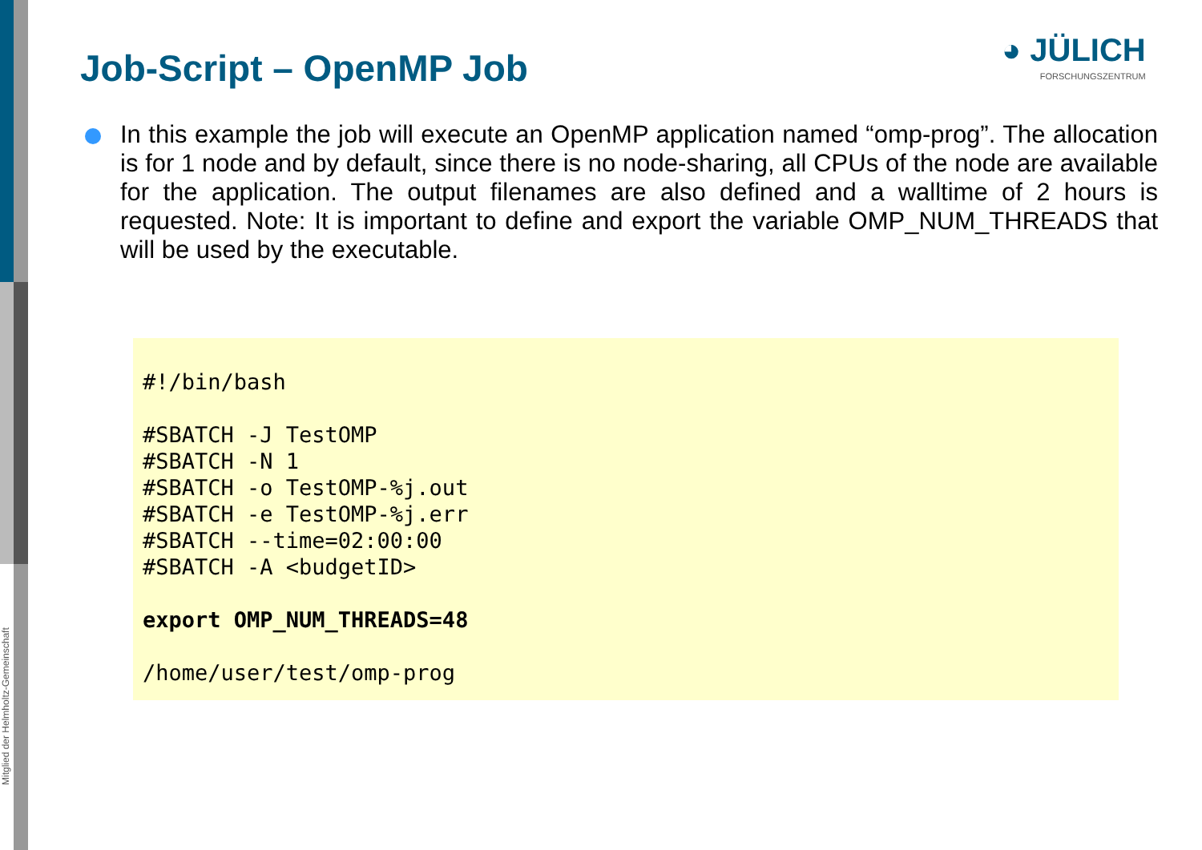Mitglied der Helmholtz-Gemeinschaft
Job-Script – OpenMP Job
◕ JÜLICH
FORSCHUNGSZENTRUM
In this example the job will execute an OpenMP application named “omp-prog”. The allocation is for 1 node and by default, since there is no node-sharing, all CPUs of the node are available for the application. The output filenames are also defined and a walltime of 2 hours is requested. Note: It is important to define and export the variable OMP_NUM_THREADS that will be used by the executable.
#!/bin/bash

#SBATCH -J TestOMP
#SBATCH -N 1
#SBATCH -o TestOMP-%j.out
#SBATCH -e TestOMP-%j.err
#SBATCH --time=02:00:00
#SBATCH -A <budgetID>

export OMP_NUM_THREADS=48

/home/user/test/omp-prog